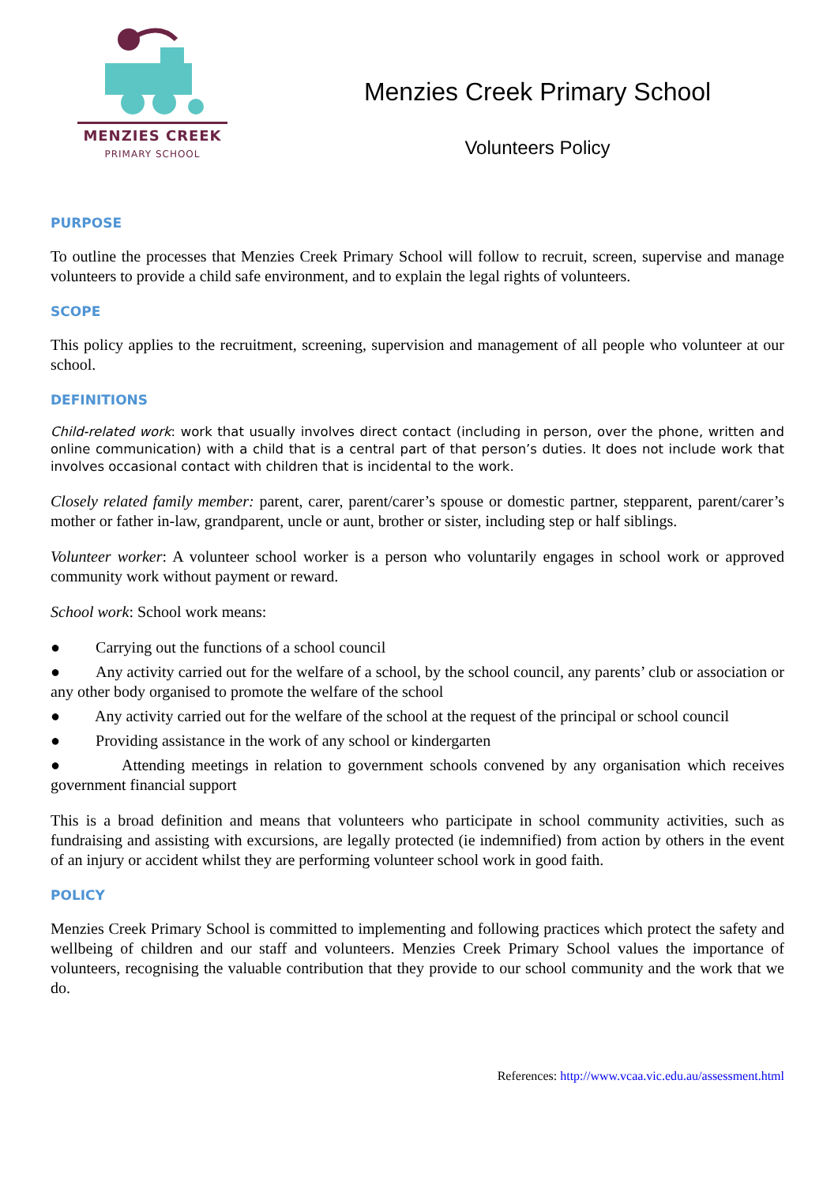MENZIES CREEK
PRIMARY SCHOOL
Menzies Creek Primary School
Volunteers Policy
PURPOSE
To outline the processes that Menzies Creek Primary School will follow to recruit, screen, supervise and manage volunteers to provide a child safe environment, and to explain the legal rights of volunteers.
SCOPE
This policy applies to the recruitment, screening, supervision and management of all people who volunteer at our school.
DEFINITIONS
Child-related work: work that usually involves direct contact (including in person, over the phone, written and online communication) with a child that is a central part of that person’s duties. It does not include work that involves occasional contact with children that is incidental to the work.
Closely related family member: parent, carer, parent/carer’s spouse or domestic partner, stepparent, parent/carer’s mother or father in-law, grandparent, uncle or aunt, brother or sister, including step or half siblings.
Volunteer worker: A volunteer school worker is a person who voluntarily engages in school work or approved community work without payment or reward.
School work: School work means:
● Carrying out the functions of a school council
● Any activity carried out for the welfare of a school, by the school council, any parents’ club or association or any other body organised to promote the welfare of the school
● Any activity carried out for the welfare of the school at the request of the principal or school council
● Providing assistance in the work of any school or kindergarten
● Attending meetings in relation to government schools convened by any organisation which receives government financial support
This is a broad definition and means that volunteers who participate in school community activities, such as fundraising and assisting with excursions, are legally protected (ie indemnified) from action by others in the event of an injury or accident whilst they are performing volunteer school work in good faith.
POLICY
Menzies Creek Primary School is committed to implementing and following practices which protect the safety and wellbeing of children and our staff and volunteers. Menzies Creek Primary School values the importance of volunteers, recognising the valuable contribution that they provide to our school community and the work that we do.
References: http://www.vcaa.vic.edu.au/assessment.html